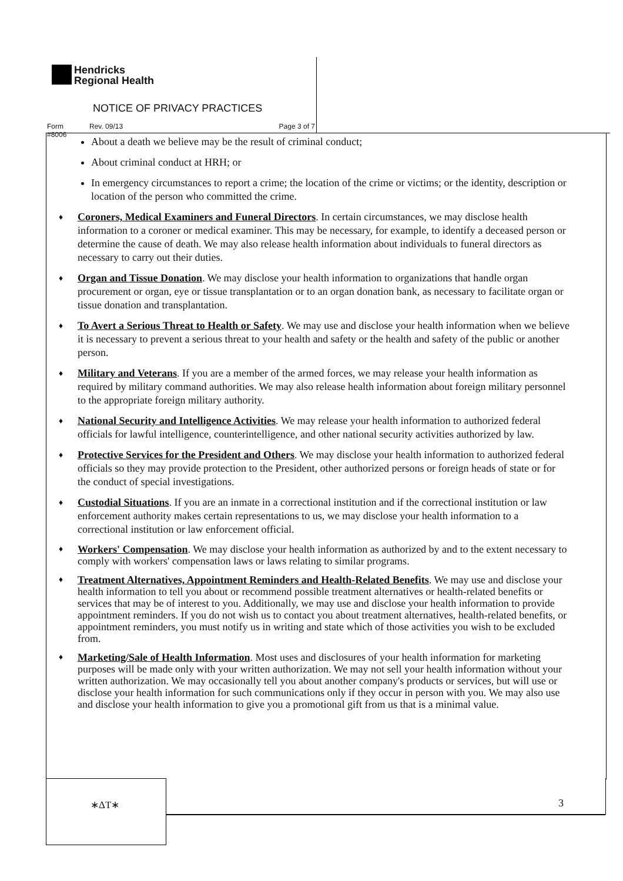Hendricks
Regional Health
NOTICE OF PRIVACY PRACTICES
Form #8006 Rev. 09/13 Page 3 of 7
About a death we believe may be the result of criminal conduct;
About criminal conduct at HRH; or
In emergency circumstances to report a crime; the location of the crime or victims; or the identity, description or location of the person who committed the crime.
♦
Coroners, Medical Examiners and Funeral Directors. In certain circumstances, we may disclose health information to a coroner or medical examiner. This may be necessary, for example, to identify a deceased person or determine the cause of death. We may also release health information about individuals to funeral directors as necessary to carry out their duties.
♦
Organ and Tissue Donation. We may disclose your health information to organizations that handle organ procurement or organ, eye or tissue transplantation or to an organ donation bank, as necessary to facilitate organ or tissue donation and transplantation.
♦
To Avert a Serious Threat to Health or Safety. We may use and disclose your health information when we believe it is necessary to prevent a serious threat to your health and safety or the health and safety of the public or another person.
♦
Military and Veterans. If you are a member of the armed forces, we may release your health information as required by military command authorities. We may also release health information about foreign military personnel to the appropriate foreign military authority.
♦
National Security and Intelligence Activities. We may release your health information to authorized federal officials for lawful intelligence, counterintelligence, and other national security activities authorized by law.
♦
Protective Services for the President and Others. We may disclose your health information to authorized federal officials so they may provide protection to the President, other authorized persons or foreign heads of state or for the conduct of special investigations.
♦
Custodial Situations. If you are an inmate in a correctional institution and if the correctional institution or law enforcement authority makes certain representations to us, we may disclose your health information to a correctional institution or law enforcement official.
♦
Workers' Compensation. We may disclose your health information as authorized by and to the extent necessary to comply with workers' compensation laws or laws relating to similar programs.
♦
Treatment Alternatives, Appointment Reminders and Health-Related Benefits. We may use and disclose your health information to tell you about or recommend possible treatment alternatives or health-related benefits or services that may be of interest to you. Additionally, we may use and disclose your health information to provide appointment reminders. If you do not wish us to contact you about treatment alternatives, health-related benefits, or appointment reminders, you must notify us in writing and state which of those activities you wish to be excluded from.
♦
Marketing/Sale of Health Information. Most uses and disclosures of your health information for marketing purposes will be made only with your written authorization. We may not sell your health information without your written authorization. We may occasionally tell you about another company's products or services, but will use or disclose your health information for such communications only if they occur in person with you. We may also use and disclose your health information to give you a promotional gift from us that is a minimal value.
∗ΔT∗
3